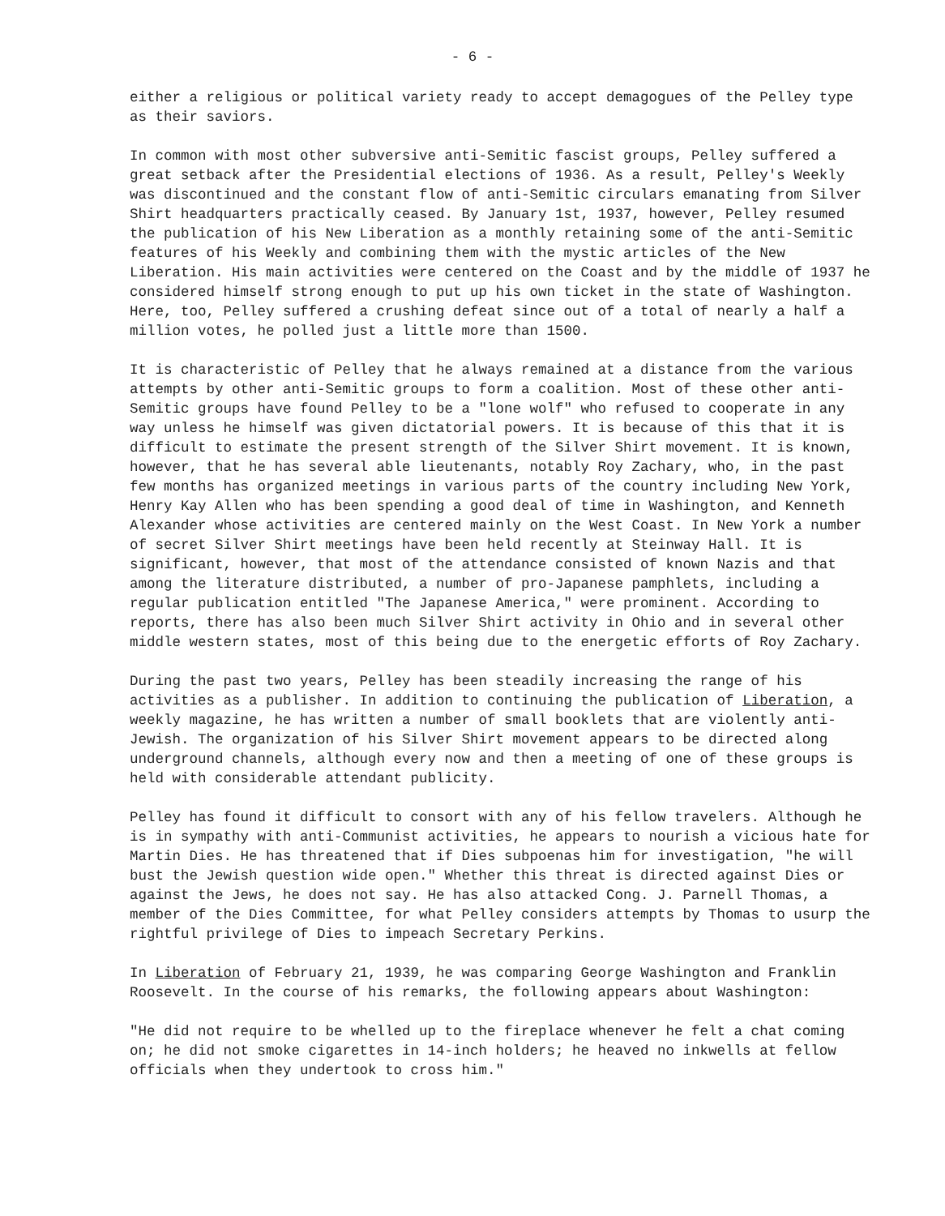- 6 -
either a religious or political variety ready to accept demagogues of the Pelley type as their saviors.
In common with most other subversive anti-Semitic fascist groups, Pelley suffered a great setback after the Presidential elections of 1936. As a result, Pelley's Weekly was discontinued and the constant flow of anti-Semitic circulars emanating from Silver Shirt headquarters practically ceased. By January 1st, 1937, however, Pelley resumed the publication of his New Liberation as a monthly retaining some of the anti-Semitic features of his Weekly and combining them with the mystic articles of the New Liberation. His main activities were centered on the Coast and by the middle of 1937 he considered himself strong enough to put up his own ticket in the state of Washington. Here, too, Pelley suffered a crushing defeat since out of a total of nearly a half a million votes, he polled just a little more than 1500.
It is characteristic of Pelley that he always remained at a distance from the various attempts by other anti-Semitic groups to form a coalition. Most of these other anti-Semitic groups have found Pelley to be a "lone wolf" who refused to cooperate in any way unless he himself was given dictatorial powers. It is because of this that it is difficult to estimate the present strength of the Silver Shirt movement. It is known, however, that he has several able lieutenants, notably Roy Zachary, who, in the past few months has organized meetings in various parts of the country including New York, Henry Kay Allen who has been spending a good deal of time in Washington, and Kenneth Alexander whose activities are centered mainly on the West Coast. In New York a number of secret Silver Shirt meetings have been held recently at Steinway Hall. It is significant, however, that most of the attendance consisted of known Nazis and that among the literature distributed, a number of pro-Japanese pamphlets, including a regular publication entitled "The Japanese America," were prominent. According to reports, there has also been much Silver Shirt activity in Ohio and in several other middle western states, most of this being due to the energetic efforts of Roy Zachary.
During the past two years, Pelley has been steadily increasing the range of his activities as a publisher. In addition to continuing the publication of Liberation, a weekly magazine, he has written a number of small booklets that are violently anti-Jewish. The organization of his Silver Shirt movement appears to be directed along underground channels, although every now and then a meeting of one of these groups is held with considerable attendant publicity.
Pelley has found it difficult to consort with any of his fellow travelers. Although he is in sympathy with anti-Communist activities, he appears to nourish a vicious hate for Martin Dies. He has threatened that if Dies subpoenas him for investigation, "he will bust the Jewish question wide open." Whether this threat is directed against Dies or against the Jews, he does not say. He has also attacked Cong. J. Parnell Thomas, a member of the Dies Committee, for what Pelley considers attempts by Thomas to usurp the rightful privilege of Dies to impeach Secretary Perkins.
In Liberation of February 21, 1939, he was comparing George Washington and Franklin Roosevelt. In the course of his remarks, the following appears about Washington:
"He did not require to be whelled up to the fireplace whenever he felt a chat coming on; he did not smoke cigarettes in 14-inch holders; he heaved no inkwells at fellow officials when they undertook to cross him."